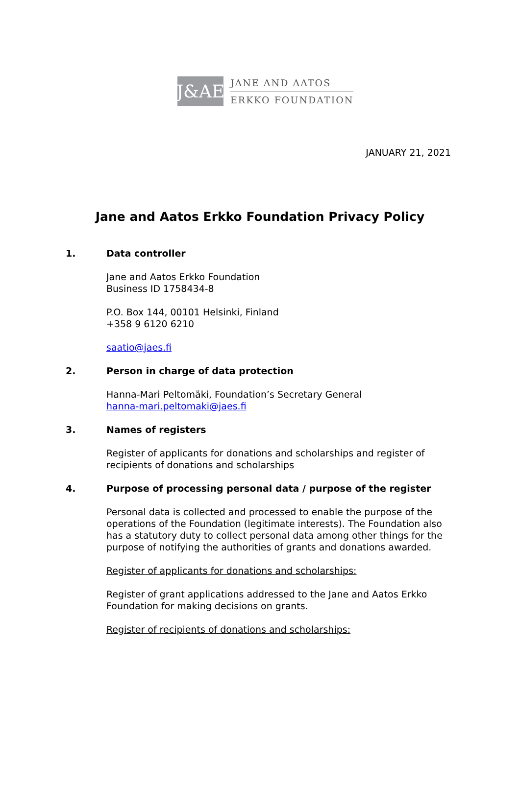J&AE
JANE AND AATOS
ERKKO FOUNDATION
JANUARY 21, 2021
Jane and Aatos Erkko Foundation Privacy Policy
1. Data controller
Jane and Aatos Erkko Foundation
Business ID 1758434-8
P.O. Box 144, 00101 Helsinki, Finland
+358 9 6120 6210
saatio@jaes.fi
2. Person in charge of data protection
Hanna-Mari Peltomäki, Foundation’s Secretary General
hanna-mari.peltomaki@jaes.fi
3. Names of registers
Register of applicants for donations and scholarships and register of recipients of donations and scholarships
4. Purpose of processing personal data / purpose of the register
Personal data is collected and processed to enable the purpose of the operations of the Foundation (legitimate interests). The Foundation also has a statutory duty to collect personal data among other things for the purpose of notifying the authorities of grants and donations awarded.
Register of applicants for donations and scholarships:
Register of grant applications addressed to the Jane and Aatos Erkko Foundation for making decisions on grants.
Register of recipients of donations and scholarships: